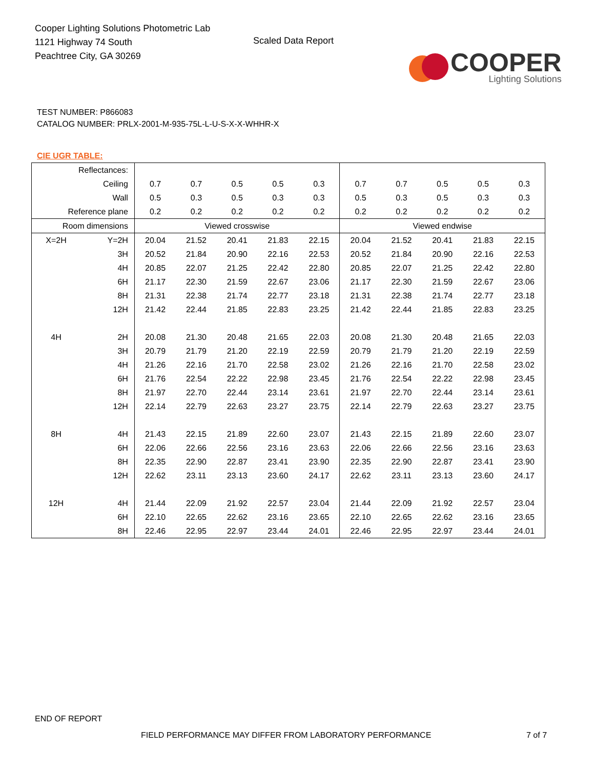Cooper Lighting Solutions Photometric Lab
1121 Highway 74 South
Peachtree City, GA 30269
Scaled Data Report
COOPER
Lighting Solutions
TEST NUMBER: P866083
CATALOG NUMBER: PRLX-2001-M-935-75L-L-U-S-X-X-WHHR-X
CIE UGR TABLE:
| Reflectances: | | | | | | | | | | | |
| Ceiling | | 0.7 | 0.7 | 0.5 | 0.5 | 0.3 | 0.7 | 0.7 | 0.5 | 0.5 | 0.3 |
| Wall | | 0.5 | 0.3 | 0.5 | 0.3 | 0.3 | 0.5 | 0.3 | 0.5 | 0.3 | 0.3 |
| Reference plane | | 0.2 | 0.2 | 0.2 | 0.2 | 0.2 | 0.2 | 0.2 | 0.2 | 0.2 | 0.2 |
| Room dimensions | | Viewed crosswise | | | | | Viewed endwise | | | | |
| X=2H | Y=2H | 20.04 | 21.52 | 20.41 | 21.83 | 22.15 | 20.04 | 21.52 | 20.41 | 21.83 | 22.15 |
| | 3H | 20.52 | 21.84 | 20.90 | 22.16 | 22.53 | 20.52 | 21.84 | 20.90 | 22.16 | 22.53 |
| | 4H | 20.85 | 22.07 | 21.25 | 22.42 | 22.80 | 20.85 | 22.07 | 21.25 | 22.42 | 22.80 |
| | 6H | 21.17 | 22.30 | 21.59 | 22.67 | 23.06 | 21.17 | 22.30 | 21.59 | 22.67 | 23.06 |
| | 8H | 21.31 | 22.38 | 21.74 | 22.77 | 23.18 | 21.31 | 22.38 | 21.74 | 22.77 | 23.18 |
| | 12H | 21.42 | 22.44 | 21.85 | 22.83 | 23.25 | 21.42 | 22.44 | 21.85 | 22.83 | 23.25 |
| 4H | 2H | 20.08 | 21.30 | 20.48 | 21.65 | 22.03 | 20.08 | 21.30 | 20.48 | 21.65 | 22.03 |
| | 3H | 20.79 | 21.79 | 21.20 | 22.19 | 22.59 | 20.79 | 21.79 | 21.20 | 22.19 | 22.59 |
| | 4H | 21.26 | 22.16 | 21.70 | 22.58 | 23.02 | 21.26 | 22.16 | 21.70 | 22.58 | 23.02 |
| | 6H | 21.76 | 22.54 | 22.22 | 22.98 | 23.45 | 21.76 | 22.54 | 22.22 | 22.98 | 23.45 |
| | 8H | 21.97 | 22.70 | 22.44 | 23.14 | 23.61 | 21.97 | 22.70 | 22.44 | 23.14 | 23.61 |
| | 12H | 22.14 | 22.79 | 22.63 | 23.27 | 23.75 | 22.14 | 22.79 | 22.63 | 23.27 | 23.75 |
| 8H | 4H | 21.43 | 22.15 | 21.89 | 22.60 | 23.07 | 21.43 | 22.15 | 21.89 | 22.60 | 23.07 |
| | 6H | 22.06 | 22.66 | 22.56 | 23.16 | 23.63 | 22.06 | 22.66 | 22.56 | 23.16 | 23.63 |
| | 8H | 22.35 | 22.90 | 22.87 | 23.41 | 23.90 | 22.35 | 22.90 | 22.87 | 23.41 | 23.90 |
| | 12H | 22.62 | 23.11 | 23.13 | 23.60 | 24.17 | 22.62 | 23.11 | 23.13 | 23.60 | 24.17 |
| 12H | 4H | 21.44 | 22.09 | 21.92 | 22.57 | 23.04 | 21.44 | 22.09 | 21.92 | 22.57 | 23.04 |
| | 6H | 22.10 | 22.65 | 22.62 | 23.16 | 23.65 | 22.10 | 22.65 | 22.62 | 23.16 | 23.65 |
| | 8H | 22.46 | 22.95 | 22.97 | 23.44 | 24.01 | 22.46 | 22.95 | 22.97 | 23.44 | 24.01 |
END OF REPORT
FIELD PERFORMANCE MAY DIFFER FROM LABORATORY PERFORMANCE
7 of 7